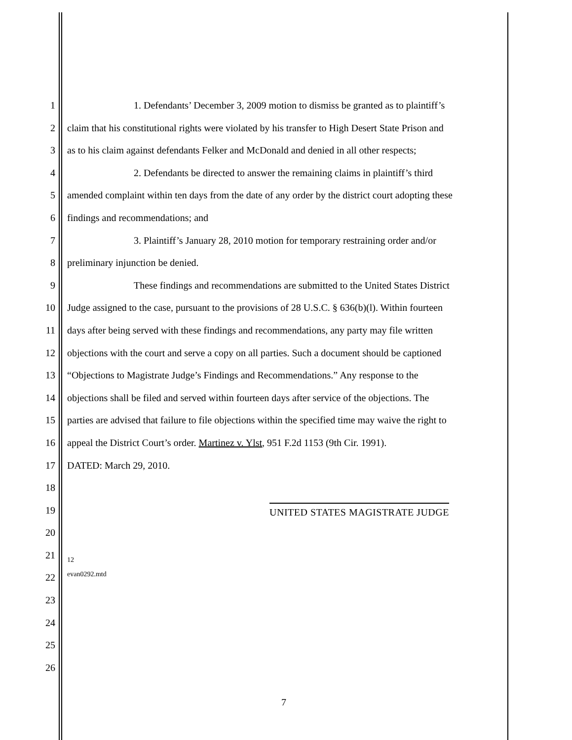1 1. Defendants’ December 3, 2009 motion to dismiss be granted as to plaintiff’s
2 claim that his constitutional rights were violated by his transfer to High Desert State Prison and
3 as to his claim against defendants Felker and McDonald and denied in all other respects;
4 2. Defendants be directed to answer the remaining claims in plaintiff’s third
5 amended complaint within ten days from the date of any order by the district court adopting these
6 findings and recommendations; and
7 3. Plaintiff’s January 28, 2010 motion for temporary restraining order and/or
8 preliminary injunction be denied.
9 These findings and recommendations are submitted to the United States District
10 Judge assigned to the case, pursuant to the provisions of 28 U.S.C. § 636(b)(l). Within fourteen
11 days after being served with these findings and recommendations, any party may file written
12 objections with the court and serve a copy on all parties. Such a document should be captioned
13 “Objections to Magistrate Judge’s Findings and Recommendations.” Any response to the
14 objections shall be filed and served within fourteen days after service of the objections. The
15 parties are advised that failure to file objections within the specified time may waive the right to
16 appeal the District Court’s order. Martinez v. Ylst, 951 F.2d 1153 (9th Cir. 1991).
17 DATED: March 29, 2010.
18
19 UNITED STATES MAGISTRATE JUDGE
20
21
12
22
evan0292.mtd
23
24
25
26
7